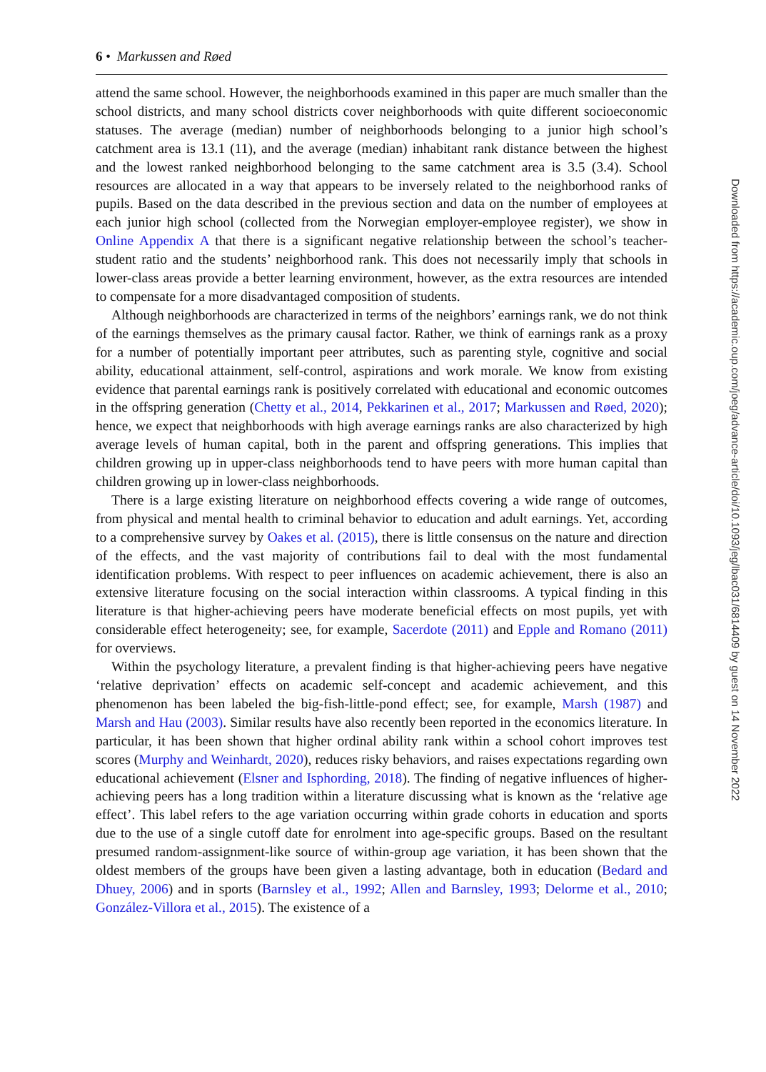6 • Markussen and Røed
attend the same school. However, the neighborhoods examined in this paper are much smaller than the school districts, and many school districts cover neighborhoods with quite different socioeconomic statuses. The average (median) number of neighborhoods belonging to a junior high school’s catchment area is 13.1 (11), and the average (median) inhabitant rank distance between the highest and the lowest ranked neighborhood belonging to the same catchment area is 3.5 (3.4). School resources are allocated in a way that appears to be inversely related to the neighborhood ranks of pupils. Based on the data described in the previous section and data on the number of employees at each junior high school (collected from the Norwegian employer-employee register), we show in Online Appendix A that there is a significant negative relationship between the school’s teacher-student ratio and the students’ neighborhood rank. This does not necessarily imply that schools in lower-class areas provide a better learning environment, however, as the extra resources are intended to compensate for a more disadvantaged composition of students.
Although neighborhoods are characterized in terms of the neighbors’ earnings rank, we do not think of the earnings themselves as the primary causal factor. Rather, we think of earnings rank as a proxy for a number of potentially important peer attributes, such as parenting style, cognitive and social ability, educational attainment, self-control, aspirations and work morale. We know from existing evidence that parental earnings rank is positively correlated with educational and economic outcomes in the offspring generation (Chetty et al., 2014, Pekkarinen et al., 2017; Markussen and Røed, 2020); hence, we expect that neighborhoods with high average earnings ranks are also characterized by high average levels of human capital, both in the parent and offspring generations. This implies that children growing up in upper-class neighborhoods tend to have peers with more human capital than children growing up in lower-class neighborhoods.
There is a large existing literature on neighborhood effects covering a wide range of outcomes, from physical and mental health to criminal behavior to education and adult earnings. Yet, according to a comprehensive survey by Oakes et al. (2015), there is little consensus on the nature and direction of the effects, and the vast majority of contributions fail to deal with the most fundamental identification problems. With respect to peer influences on academic achievement, there is also an extensive literature focusing on the social interaction within classrooms. A typical finding in this literature is that higher-achieving peers have moderate beneficial effects on most pupils, yet with considerable effect heterogeneity; see, for example, Sacerdote (2011) and Epple and Romano (2011) for overviews.
Within the psychology literature, a prevalent finding is that higher-achieving peers have negative ‘relative deprivation’ effects on academic self-concept and academic achievement, and this phenomenon has been labeled the big-fish-little-pond effect; see, for example, Marsh (1987) and Marsh and Hau (2003). Similar results have also recently been reported in the economics literature. In particular, it has been shown that higher ordinal ability rank within a school cohort improves test scores (Murphy and Weinhardt, 2020), reduces risky behaviors, and raises expectations regarding own educational achievement (Elsner and Isphording, 2018). The finding of negative influences of higher-achieving peers has a long tradition within a literature discussing what is known as the ‘relative age effect’. This label refers to the age variation occurring within grade cohorts in education and sports due to the use of a single cutoff date for enrolment into age-specific groups. Based on the resultant presumed random-assignment-like source of within-group age variation, it has been shown that the oldest members of the groups have been given a lasting advantage, both in education (Bedard and Dhuey, 2006) and in sports (Barnsley et al., 1992; Allen and Barnsley, 1993; Delorme et al., 2010; González-Villora et al., 2015). The existence of a
Downloaded from https://academic.oup.com/joeg/advance-article/doi/10.1093/jeg/lbac031/6814409 by guest on 14 November 2022